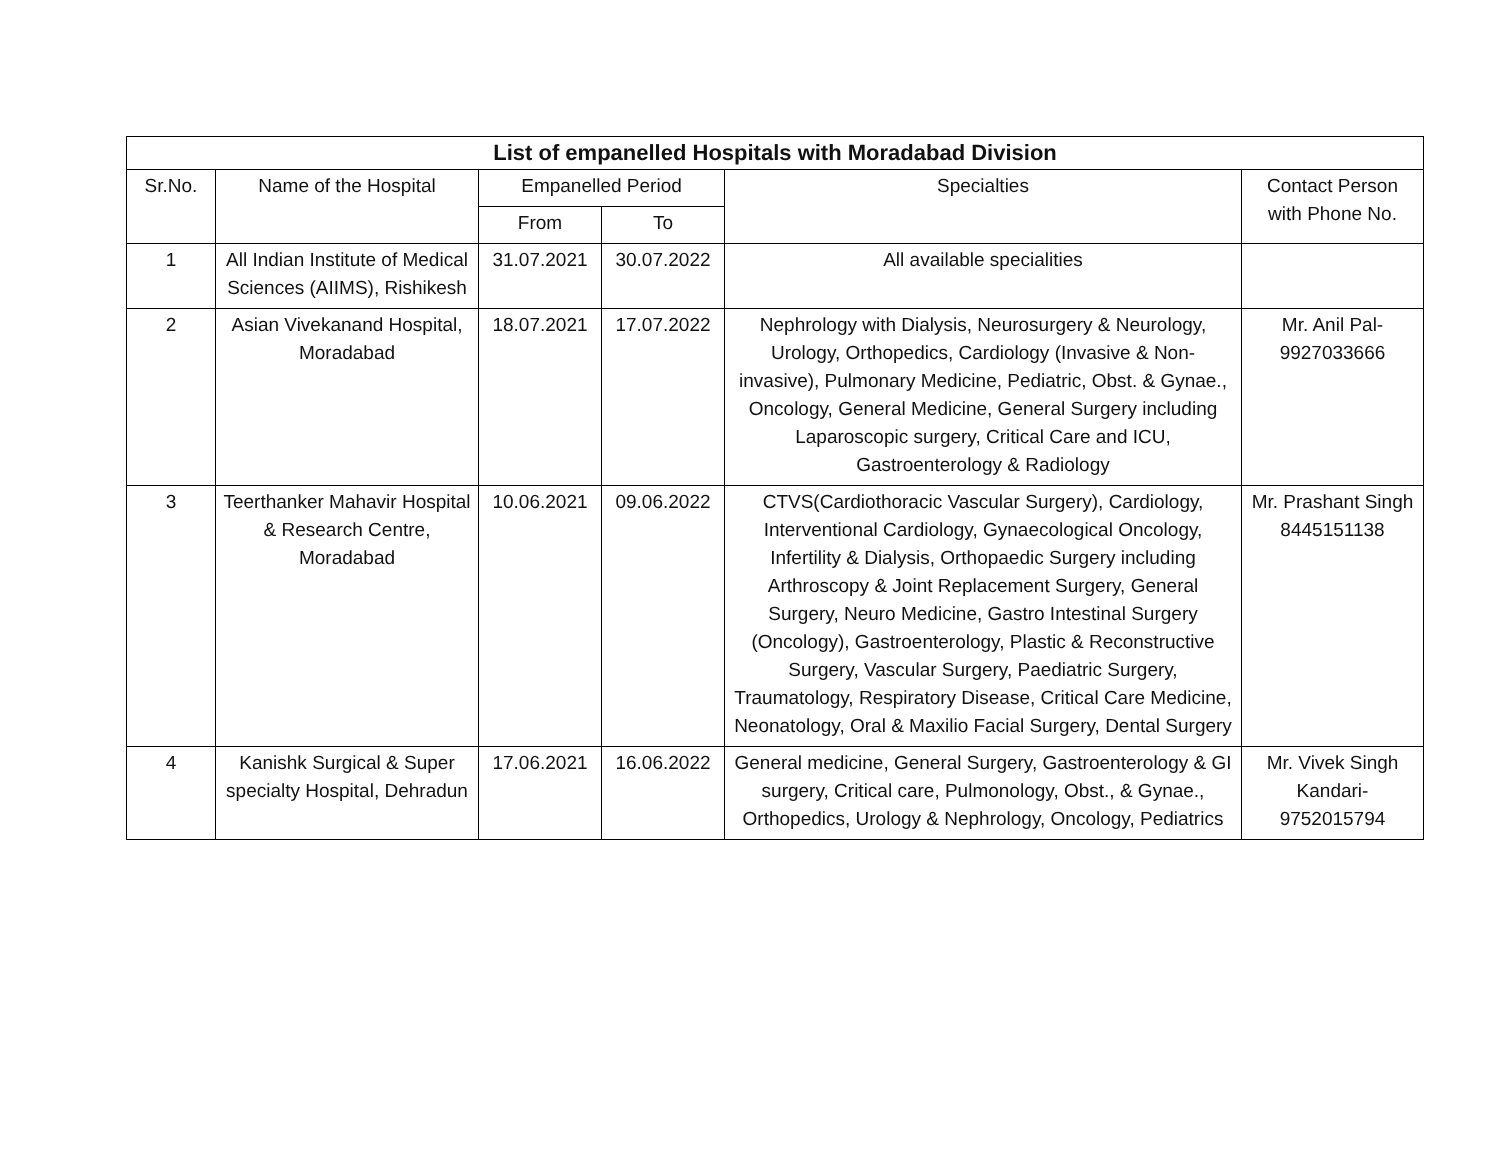| List of empanelled Hospitals with Moradabad Division | | | | | |
| --- | --- | --- | --- | --- | --- |
| Sr.No. | Name of the Hospital | Empanelled Period | | Specialties | Contact Person with Phone No. |
| | | From | To | | |
| 1 | All Indian Institute of Medical Sciences (AIIMS), Rishikesh | 31.07.2021 | 30.07.2022 | All available specialities | |
| 2 | Asian Vivekanand Hospital, Moradabad | 18.07.2021 | 17.07.2022 | Nephrology with Dialysis, Neurosurgery & Neurology, Urology, Orthopedics, Cardiology (Invasive & Non-invasive), Pulmonary Medicine, Pediatric, Obst. & Gynae., Oncology, General Medicine, General Surgery including Laparoscopic surgery, Critical Care and ICU, Gastroenterology & Radiology | Mr. Anil Pal-9927033666 |
| 3 | Teerthanker Mahavir Hospital & Research Centre, Moradabad | 10.06.2021 | 09.06.2022 | CTVS(Cardiothoracic Vascular Surgery), Cardiology, Interventional Cardiology, Gynaecological Oncology, Infertility & Dialysis, Orthopaedic Surgery including Arthroscopy & Joint Replacement Surgery, General Surgery, Neuro Medicine, Gastro Intestinal Surgery (Oncology), Gastroenterology, Plastic & Reconstructive Surgery, Vascular Surgery, Paediatric Surgery, Traumatology, Respiratory Disease, Critical Care Medicine, Neonatology, Oral & Maxilio Facial Surgery, Dental Surgery | Mr. Prashant Singh 8445151138 |
| 4 | Kanishk Surgical & Super specialty Hospital, Dehradun | 17.06.2021 | 16.06.2022 | General medicine, General Surgery, Gastroenterology & GI surgery, Critical care, Pulmonology, Obst., & Gynae., Orthopedics, Urology & Nephrology, Oncology, Pediatrics | Mr. Vivek Singh Kandari-9752015794 |